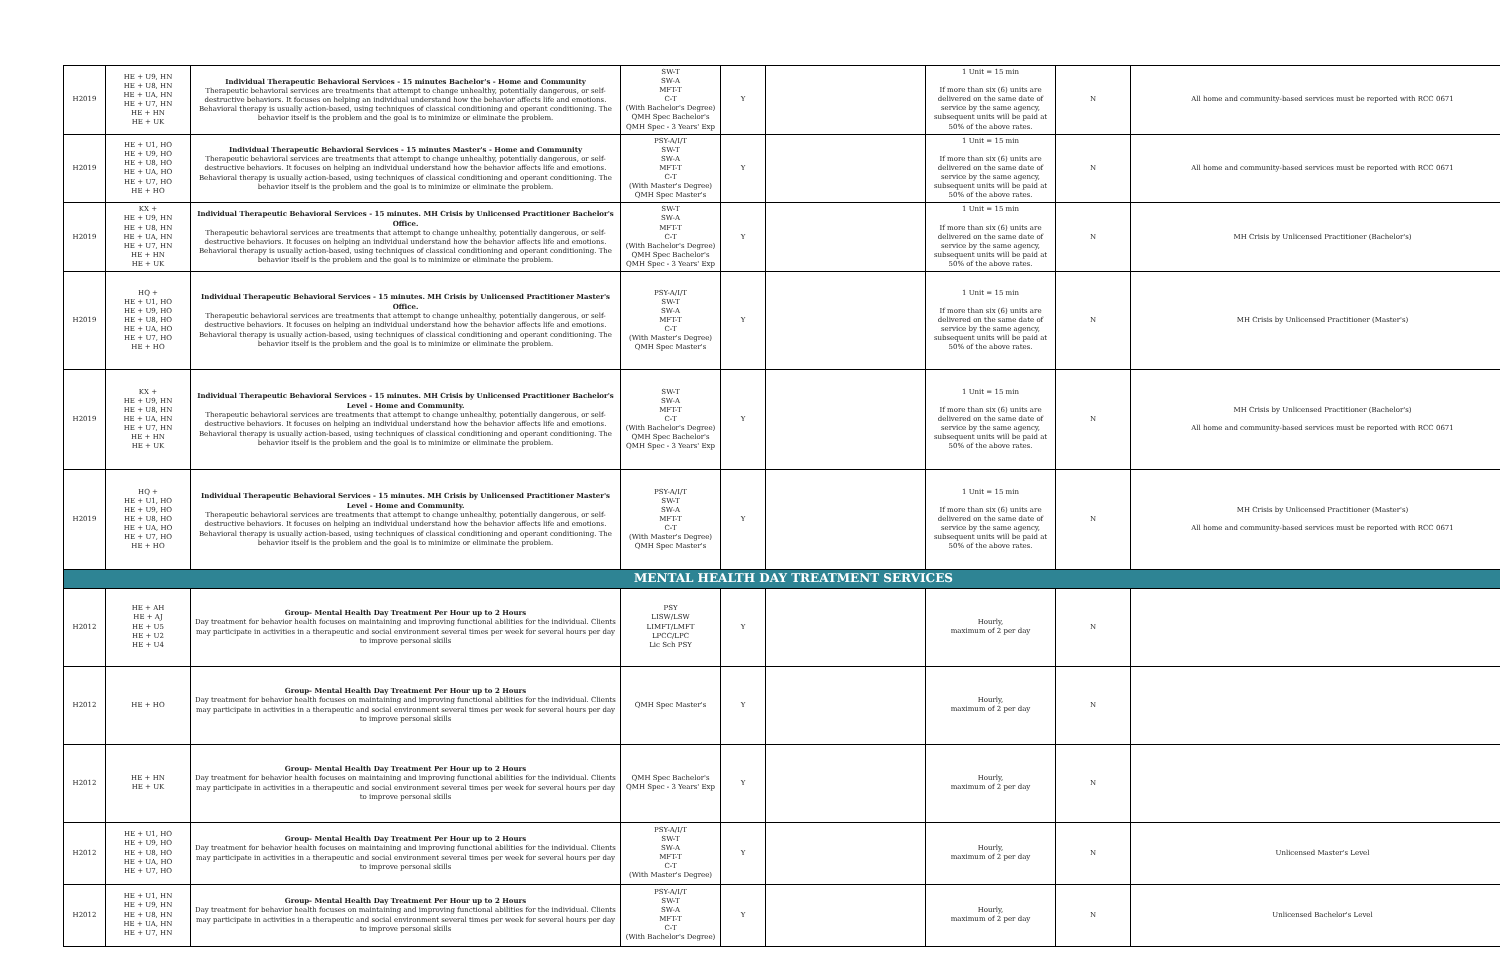| H2019 | HE + U9, HN HE + U8, HN HE + UA, HN HE + U7, HN HE + HN HE + UK | Individual Therapeutic Behavioral Services - 15 minutes Bachelor's - Home and Community Therapeutic behavioral services are treatments that attempt to change unhealthy, potentially dangerous, or self-destructive behaviors. It focuses on helping an individual understand how the behavior affects life and emotions. Behavioral therapy is usually action-based, using techniques of classical conditioning and operant conditioning. The behavior itself is the problem and the goal is to minimize or eliminate the problem. | SW-T SW-A MFT-T C-T (With Bachelor's Degree) QMH Spec Bachelor's QMH Spec - 3 Years' Exp | Y | | 1 Unit = 15 min If more than six (6) units are delivered on the same date of service by the same agency, subsequent units will be paid at 50% of the above rates. | N | All home and community-based services must be reported with RCC 0671 |
| H2019 | HE + U1, HO HE + U9, HO HE + U8, HO HE + UA, HO HE + U7, HO HE + HO | Individual Therapeutic Behavioral Services - 15 minutes Master's - Home and Community Therapeutic behavioral services are treatments that attempt to change unhealthy, potentially dangerous, or self-destructive behaviors. It focuses on helping an individual understand how the behavior affects life and emotions. Behavioral therapy is usually action-based, using techniques of classical conditioning and operant conditioning. The behavior itself is the problem and the goal is to minimize or eliminate the problem. | PSY-A/I/T SW-T SW-A MFT-T C-T (With Master's Degree) QMH Spec Master's | Y | | 1 Unit = 15 min If more than six (6) units are delivered on the same date of service by the same agency, subsequent units will be paid at 50% of the above rates. | N | All home and community-based services must be reported with RCC 0671 |
| H2019 | KX + HE + U9, HN HE + U8, HN HE + UA, HN HE + U7, HN HE + HN HE + UK | Individual Therapeutic Behavioral Services - 15 minutes. MH Crisis by Unlicensed Practitioner Bachelor's Office. Therapeutic behavioral services are treatments that attempt to change unhealthy, potentially dangerous, or self-destructive behaviors. It focuses on helping an individual understand how the behavior affects life and emotions. Behavioral therapy is usually action-based, using techniques of classical conditioning and operant conditioning. The behavior itself is the problem and the goal is to minimize or eliminate the problem. | SW-T SW-A MFT-T C-T (With Bachelor's Degree) QMH Spec Bachelor's QMH Spec - 3 Years' Exp | Y | | 1 Unit = 15 min If more than six (6) units are delivered on the same date of service by the same agency, subsequent units will be paid at 50% of the above rates. | N | MH Crisis by Unlicensed Practitioner (Bachelor's) |
| H2019 | HQ + HE + U1, HO HE + U9, HO HE + U8, HO HE + UA, HO HE + U7, HO HE + HO | Individual Therapeutic Behavioral Services - 15 minutes. MH Crisis by Unlicensed Practitioner Master's Office. Therapeutic behavioral services are treatments that attempt to change unhealthy, potentially dangerous, or self-destructive behaviors. It focuses on helping an individual understand how the behavior affects life and emotions. Behavioral therapy is usually action-based, using techniques of classical conditioning and operant conditioning. The behavior itself is the problem and the goal is to minimize or eliminate the problem. | PSY-A/I/T SW-T SW-A MFT-T C-T (With Master's Degree) QMH Spec Master's | Y | | 1 Unit = 15 min If more than six (6) units are delivered on the same date of service by the same agency, subsequent units will be paid at 50% of the above rates. | N | MH Crisis by Unlicensed Practitioner (Master's) |
| H2019 | KX + HE + U9, HN HE + U8, HN HE + UA, HN HE + U7, HN HE + HN HE + UK | Individual Therapeutic Behavioral Services - 15 minutes. MH Crisis by Unlicensed Practitioner Bachelor's Level - Home and Community. Therapeutic behavioral services are treatments that attempt to change unhealthy, potentially dangerous, or self-destructive behaviors. It focuses on helping an individual understand how the behavior affects life and emotions. Behavioral therapy is usually action-based, using techniques of classical conditioning and operant conditioning. The behavior itself is the problem and the goal is to minimize or eliminate the problem. | SW-T SW-A MFT-T C-T (With Bachelor's Degree) QMH Spec Bachelor's QMH Spec - 3 Years' Exp | Y | | 1 Unit = 15 min If more than six (6) units are delivered on the same date of service by the same agency, subsequent units will be paid at 50% of the above rates. | N | MH Crisis by Unlicensed Practitioner (Bachelor's) All home and community-based services must be reported with RCC 0671 |
| H2019 | HQ + HE + U1, HO HE + U9, HO HE + U8, HO HE + UA, HO HE + U7, HO HE + HO | Individual Therapeutic Behavioral Services - 15 minutes. MH Crisis by Unlicensed Practitioner Master's Level - Home and Community. Therapeutic behavioral services are treatments that attempt to change unhealthy, potentially dangerous, or self-destructive behaviors. It focuses on helping an individual understand how the behavior affects life and emotions. Behavioral therapy is usually action-based, using techniques of classical conditioning and operant conditioning. The behavior itself is the problem and the goal is to minimize or eliminate the problem. | PSY-A/I/T SW-T SW-A MFT-T C-T (With Master's Degree) QMH Spec Master's | Y | | 1 Unit = 15 min If more than six (6) units are delivered on the same date of service by the same agency, subsequent units will be paid at 50% of the above rates. | N | MH Crisis by Unlicensed Practitioner (Master's) All home and community-based services must be reported with RCC 0671 |
| MENTAL HEALTH DAY TREATMENT SERVICES | | | | | | | | |
| H2012 | HE + AH HE + AJ HE + U5 HE + U2 HE + U4 | Group- Mental Health Day Treatment Per Hour up to 2 Hours Day treatment for behavior health focuses on maintaining and improving functional abilities for the individual. Clients may participate in activities in a therapeutic and social environment several times per week for several hours per day to improve personal skills | PSY LISW/LSW LIMFT/LMFT LPCC/LPC Lic Sch PSY | Y | | Hourly, maximum of 2 per day | N | |
| H2012 | HE + HO | Group- Mental Health Day Treatment Per Hour up to 2 Hours Day treatment for behavior health focuses on maintaining and improving functional abilities for the individual. Clients may participate in activities in a therapeutic and social environment several times per week for several hours per day to improve personal skills | QMH Spec Master's | Y | | Hourly, maximum of 2 per day | N | |
| H2012 | HE + HN HE + UK | Group- Mental Health Day Treatment Per Hour up to 2 Hours Day treatment for behavior health focuses on maintaining and improving functional abilities for the individual. Clients may participate in activities in a therapeutic and social environment several times per week for several hours per day to improve personal skills | QMH Spec Bachelor's QMH Spec - 3 Years' Exp | Y | | Hourly, maximum of 2 per day | N | |
| H2012 | HE + U1, HO HE + U9, HO HE + U8, HO HE + UA, HO HE + U7, HO | Group- Mental Health Day Treatment Per Hour up to 2 Hours Day treatment for behavior health focuses on maintaining and improving functional abilities for the individual. Clients may participate in activities in a therapeutic and social environment several times per week for several hours per day to improve personal skills | PSY-A/I/T SW-T SW-A MFT-T C-T (With Master's Degree) | Y | | Hourly, maximum of 2 per day | N | Unlicensed Master's Level |
| H2012 | HE + U1, HN HE + U9, HN HE + U8, HN HE + UA, HN HE + U7, HN | Group- Mental Health Day Treatment Per Hour up to 2 Hours Day treatment for behavior health focuses on maintaining and improving functional abilities for the individual. Clients may participate in activities in a therapeutic and social environment several times per week for several hours per day to improve personal skills | PSY-A/I/T SW-T SW-A MFT-T C-T (With Bachelor's Degree) | Y | | Hourly, maximum of 2 per day | N | Unlicensed Bachelor's Level |